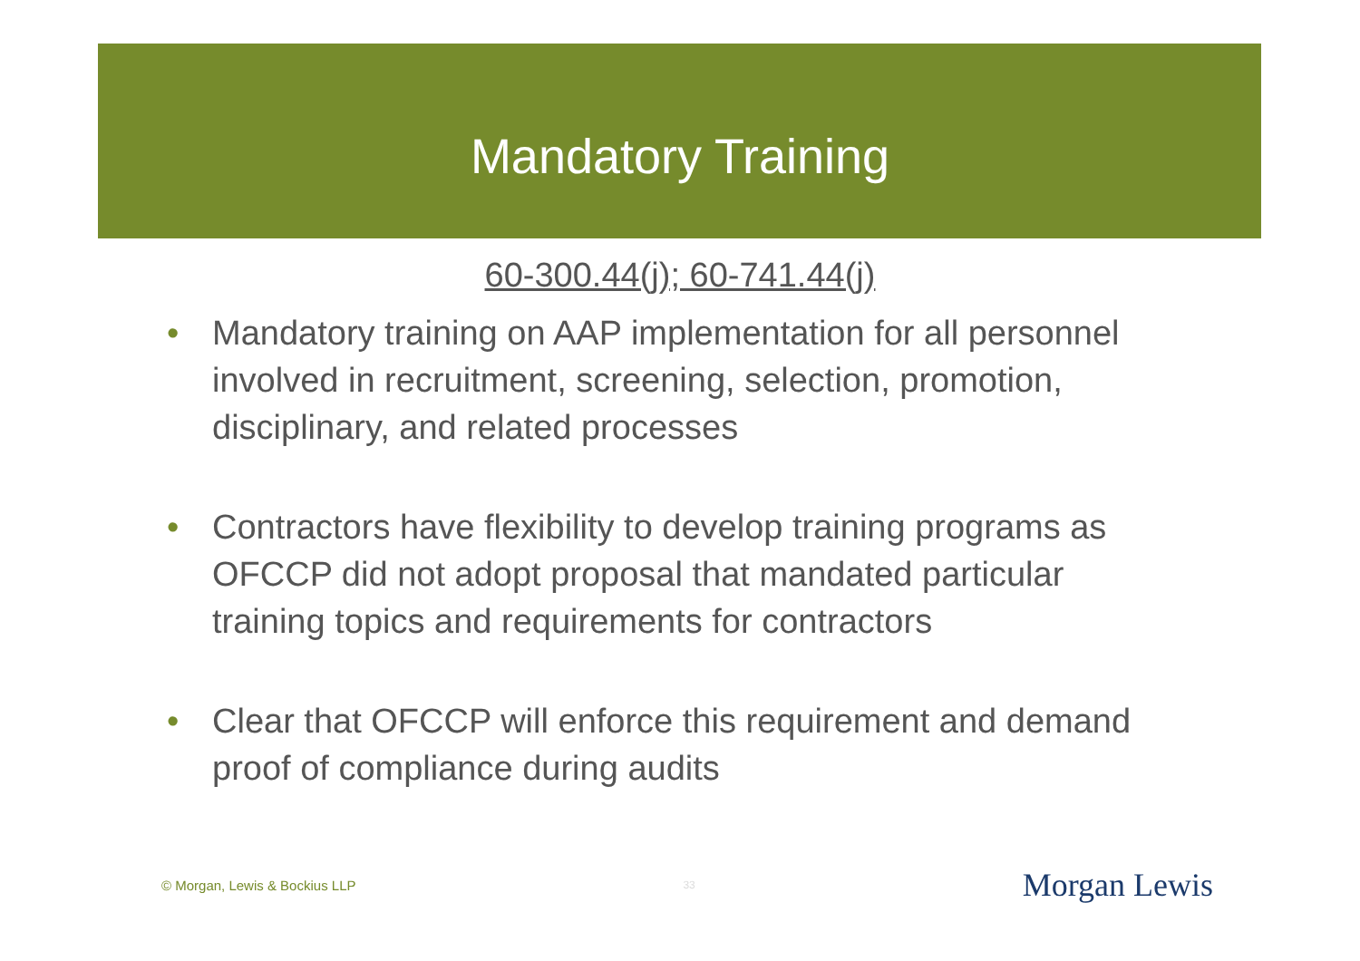Mandatory Training
60-300.44(j); 60-741.44(j)
• Mandatory training on AAP implementation for all personnel involved in recruitment, screening, selection, promotion, disciplinary, and related processes
• Contractors have flexibility to develop training programs as OFCCP did not adopt proposal that mandated particular training topics and requirements for contractors
• Clear that OFCCP will enforce this requirement and demand proof of compliance during audits
© Morgan, Lewis & Bockius LLP 33 Morgan Lewis